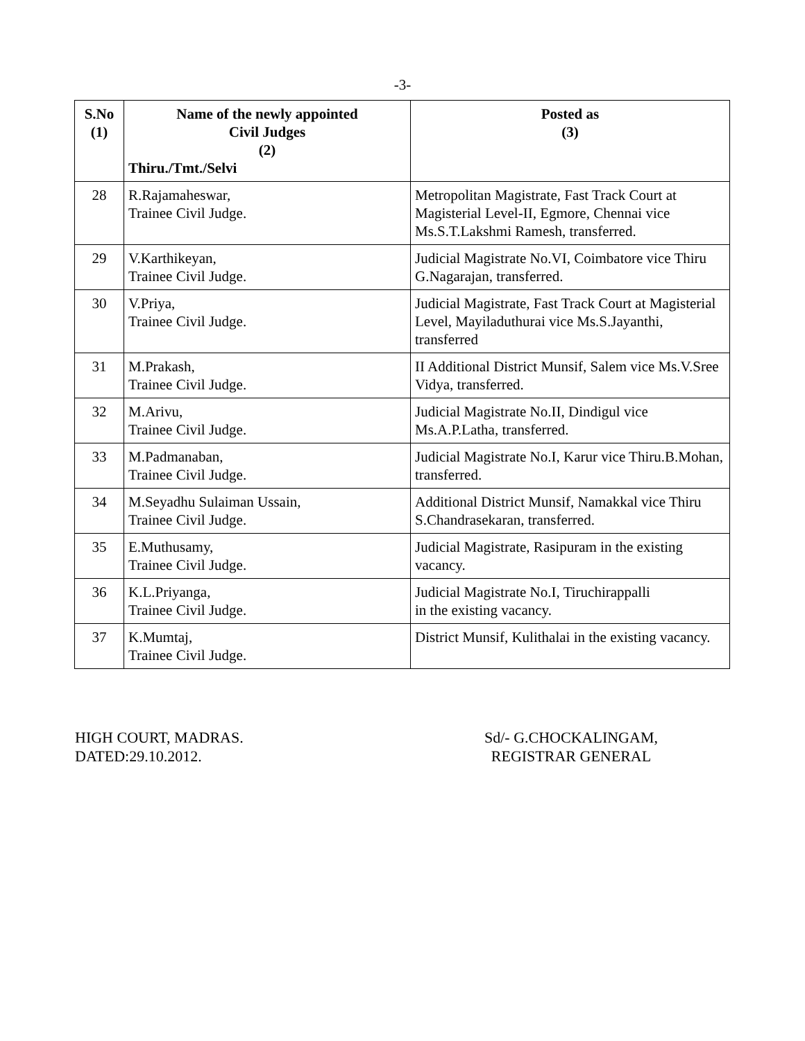-3-
| S.No (1) | Name of the newly appointed Civil Judges (2) Thiru./Tmt./Selvi | Posted as (3) |
| --- | --- | --- |
| 28 | R.Rajamaheswar, Trainee Civil Judge. | Metropolitan Magistrate, Fast Track Court at Magisterial Level-II, Egmore, Chennai vice Ms.S.T.Lakshmi Ramesh, transferred. |
| 29 | V.Karthikeyan, Trainee Civil Judge. | Judicial Magistrate No.VI, Coimbatore vice Thiru G.Nagarajan, transferred. |
| 30 | V.Priya, Trainee Civil Judge. | Judicial Magistrate, Fast Track Court at Magisterial Level, Mayiladuthurai vice Ms.S.Jayanthi, transferred |
| 31 | M.Prakash, Trainee Civil Judge. | II Additional District Munsif, Salem vice Ms.V.Sree Vidya, transferred. |
| 32 | M.Arivu, Trainee Civil Judge. | Judicial Magistrate No.II, Dindigul vice Ms.A.P.Latha, transferred. |
| 33 | M.Padmanaban, Trainee Civil Judge. | Judicial Magistrate No.I, Karur vice Thiru.B.Mohan, transferred. |
| 34 | M.Seyadhu Sulaiman Ussain, Trainee Civil Judge. | Additional District Munsif, Namakkal vice Thiru S.Chandrasekaran, transferred. |
| 35 | E.Muthusamy, Trainee Civil Judge. | Judicial Magistrate, Rasipuram in the existing vacancy. |
| 36 | K.L.Priyanga, Trainee Civil Judge. | Judicial Magistrate No.I, Tiruchirappalli in the existing vacancy. |
| 37 | K.Mumtaj, Trainee Civil Judge. | District Munsif, Kulithalai in the existing vacancy. |
HIGH COURT, MADRAS.
DATED:29.10.2012.
Sd/- G.CHOCKALINGAM,
REGISTRAR GENERAL